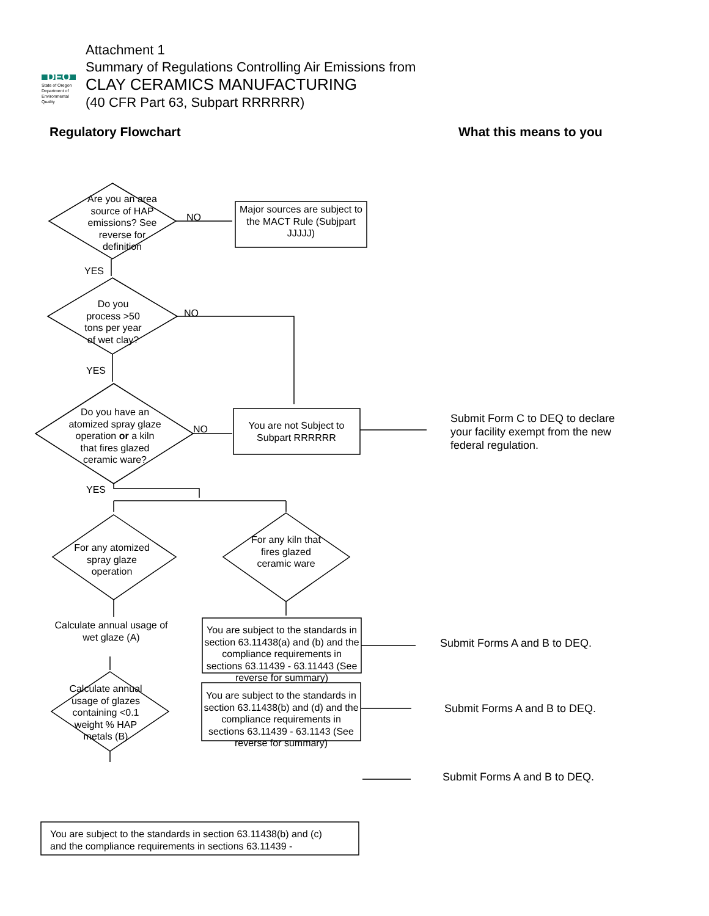DEQ
State of Oregon Department of Environmental Quality
Attachment 1
Summary of Regulations Controlling Air Emissions from
CLAY CERAMICS MANUFACTURING
(40 CFR Part 63, Subpart RRRRRR)
Regulatory Flowchart What this means to you
Are you an area source of HAP emissions? See reverse for definition
NO
Major sources are subject to the MACT Rule (Subjpart JJJJJ)
YES
Do you process >50 tons per year of wet clay?
NO
YES
Do you have an atomized spray glaze operation or a kiln that fires glazed ceramic ware?
NO
You are not Subject to Subpart RRRRRR
Submit Form C to DEQ to declare your facility exempt from the new federal regulation.
YES
For any atomized spray glaze operation
For any kiln that fires glazed ceramic ware
Calculate annual usage of wet glaze (A)
You are subject to the standards in section 63.11438(a) and (b) and the compliance requirements in sections 63.11439 - 63.11443 (See reverse for summary)
Submit Forms A and B to DEQ.
Calculate annual usage of glazes containing <0.1 weight % HAP metals (B)
You are subject to the standards in section 63.11438(b) and (d) and the compliance requirements in sections 63.11439 - 63.1143 (See reverse for summary)
Submit Forms A and B to DEQ.
Submit Forms A and B to DEQ.
You are subject to the standards in section 63.11438(b) and (c)
and the compliance requirements in sections 63.11439 -